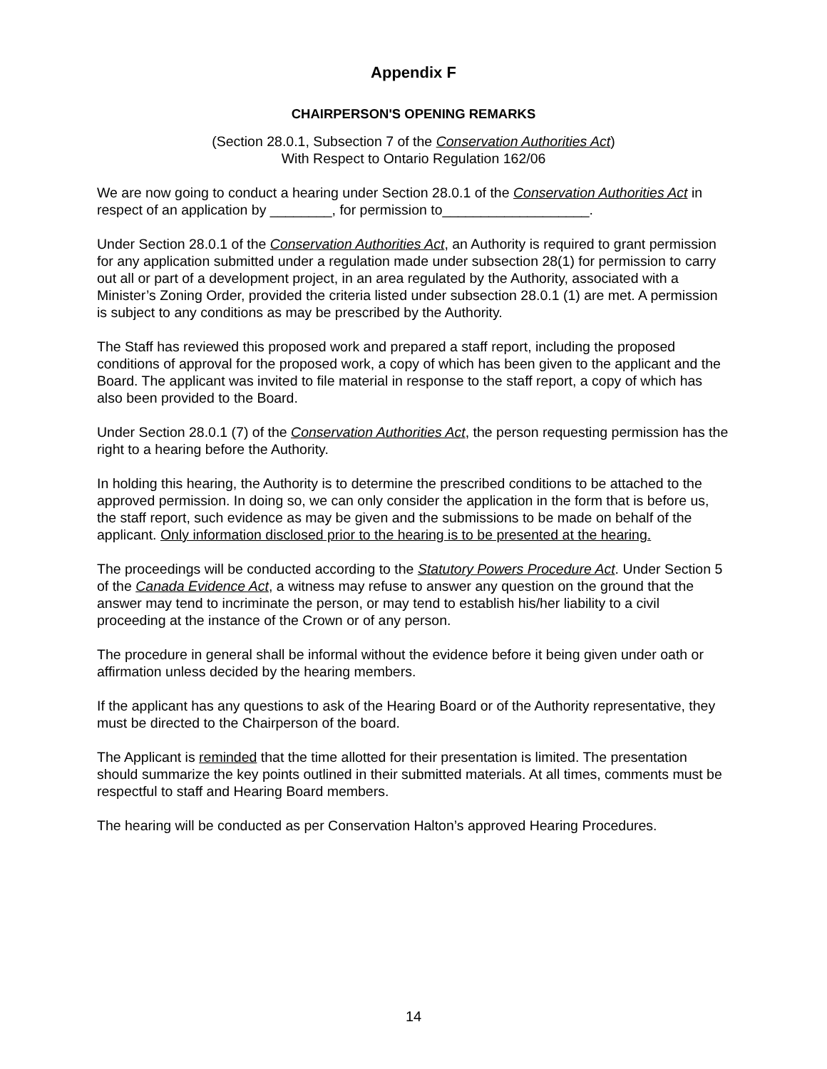Appendix F
CHAIRPERSON'S OPENING REMARKS
(Section 28.0.1, Subsection 7 of the Conservation Authorities Act)
With Respect to Ontario Regulation 162/06
We are now going to conduct a hearing under Section 28.0.1 of the Conservation Authorities Act in respect of an application by ________, for permission to___________________.
Under Section 28.0.1 of the Conservation Authorities Act, an Authority is required to grant permission for any application submitted under a regulation made under subsection 28(1) for permission to carry out all or part of a development project, in an area regulated by the Authority, associated with a Minister’s Zoning Order, provided the criteria listed under subsection 28.0.1 (1) are met. A permission is subject to any conditions as may be prescribed by the Authority.
The Staff has reviewed this proposed work and prepared a staff report, including the proposed conditions of approval for the proposed work, a copy of which has been given to the applicant and the Board. The applicant was invited to file material in response to the staff report, a copy of which has also been provided to the Board.
Under Section 28.0.1 (7) of the Conservation Authorities Act, the person requesting permission has the right to a hearing before the Authority.
In holding this hearing, the Authority is to determine the prescribed conditions to be attached to the approved permission. In doing so, we can only consider the application in the form that is before us, the staff report, such evidence as may be given and the submissions to be made on behalf of the applicant. Only information disclosed prior to the hearing is to be presented at the hearing.
The proceedings will be conducted according to the Statutory Powers Procedure Act. Under Section 5 of the Canada Evidence Act, a witness may refuse to answer any question on the ground that the answer may tend to incriminate the person, or may tend to establish his/her liability to a civil proceeding at the instance of the Crown or of any person.
The procedure in general shall be informal without the evidence before it being given under oath or affirmation unless decided by the hearing members.
If the applicant has any questions to ask of the Hearing Board or of the Authority representative, they must be directed to the Chairperson of the board.
The Applicant is reminded that the time allotted for their presentation is limited. The presentation should summarize the key points outlined in their submitted materials. At all times, comments must be respectful to staff and Hearing Board members.
The hearing will be conducted as per Conservation Halton’s approved Hearing Procedures.
14